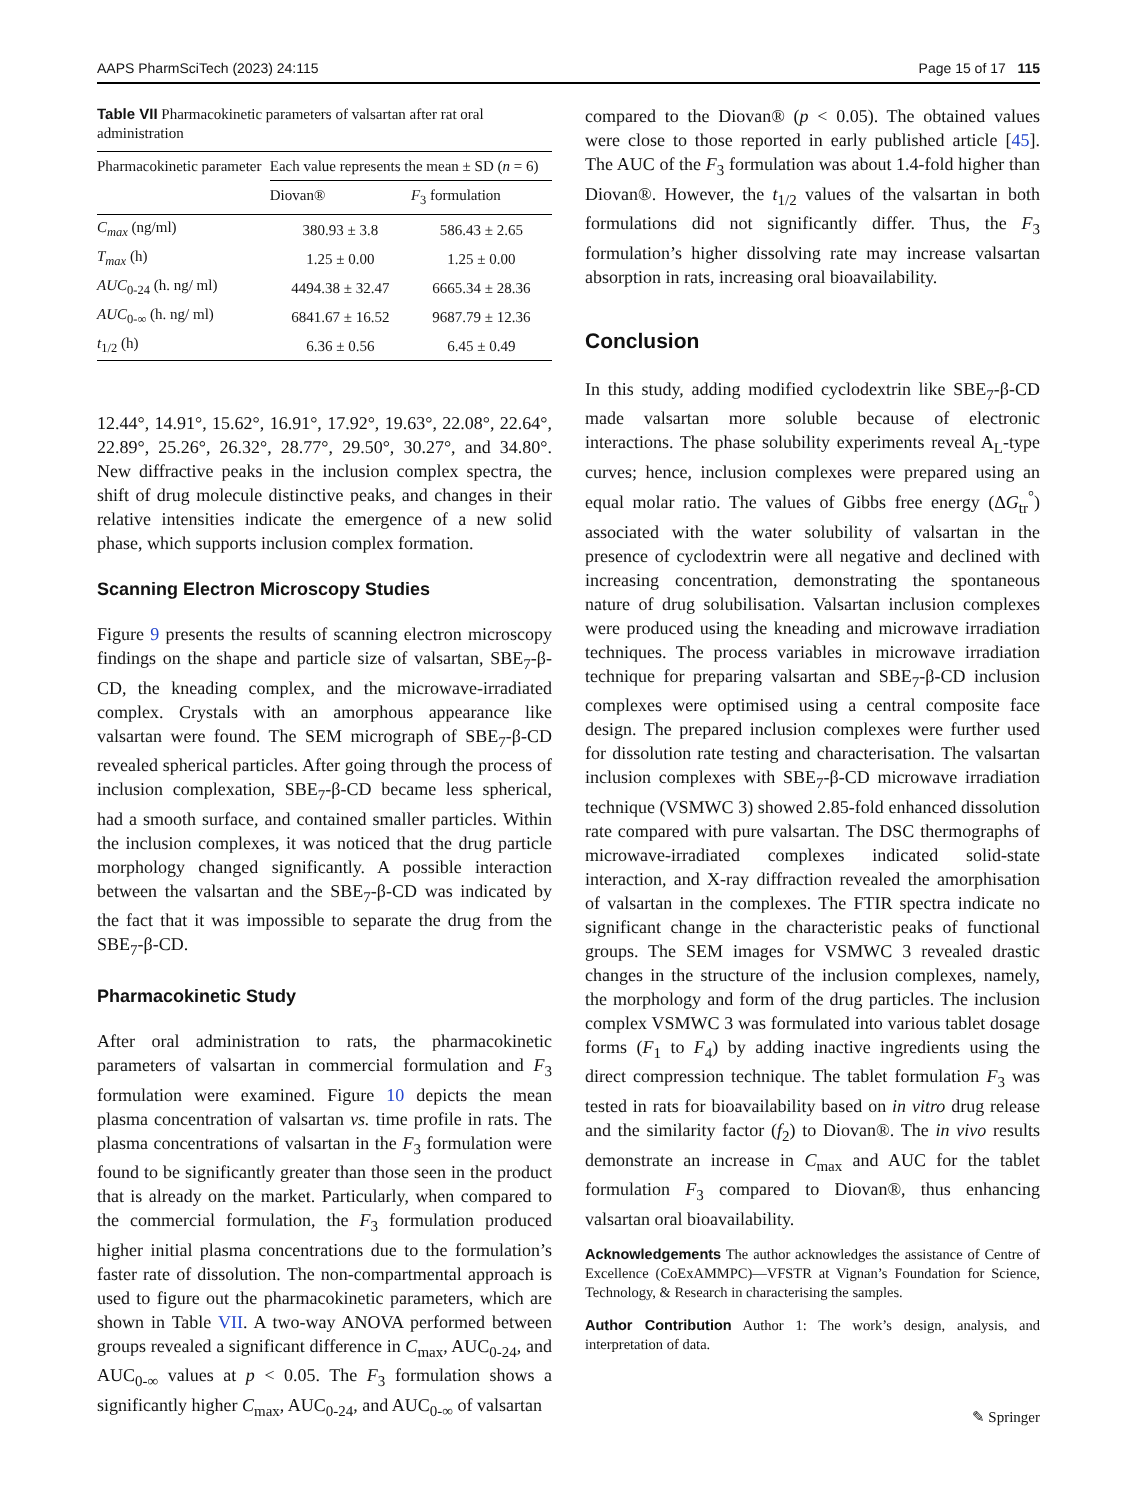AAPS PharmSciTech (2023) 24:115 Page 15 of 17 115
Table VII Pharmacokinetic parameters of valsartan after rat oral administration
| Pharmacokinetic parameter | Each value represents the mean ± SD ( n = 6) | |
| --- | --- | --- |
| | Diovan® | F<sub>3</sub> formulation |
| C<sub>max</sub> (ng/ml) | 380.93 ± 3.8 | 586.43 ± 2.65 |
| T<sub>max</sub> (h) | 1.25 ± 0.00 | 1.25 ± 0.00 |
| AUC<sub>0-24</sub> (h. ng/ ml) | 4494.38 ± 32.47 | 6665.34 ± 28.36 |
| AUC<sub>0-∞</sub> (h. ng/ ml) | 6841.67 ± 16.52 | 9687.79 ± 12.36 |
| t<sub>1/2</sub> (h) | 6.36 ± 0.56 | 6.45 ± 0.49 |
12.44°, 14.91°, 15.62°, 16.91°, 17.92°, 19.63°, 22.08°, 22.64°, 22.89°, 25.26°, 26.32°, 28.77°, 29.50°, 30.27°, and 34.80°. New diffractive peaks in the inclusion complex spectra, the shift of drug molecule distinctive peaks, and changes in their relative intensities indicate the emergence of a new solid phase, which supports inclusion complex formation.
Scanning Electron Microscopy Studies
Figure 9 presents the results of scanning electron microscopy findings on the shape and particle size of valsartan, SBE<sub>7</sub>-β-CD, the kneading complex, and the microwave-irradiated complex. Crystals with an amorphous appearance like valsartan were found. The SEM micrograph of SBE<sub>7</sub>-β-CD revealed spherical particles. After going through the process of inclusion complexation, SBE<sub>7</sub>-β-CD became less spherical, had a smooth surface, and contained smaller particles. Within the inclusion complexes, it was noticed that the drug particle morphology changed significantly. A possible interaction between the valsartan and the SBE<sub>7</sub>-β-CD was indicated by the fact that it was impossible to separate the drug from the SBE<sub>7</sub>-β-CD.
Pharmacokinetic Study
After oral administration to rats, the pharmacokinetic parameters of valsartan in commercial formulation and F<sub>3</sub> formulation were examined. Figure 10 depicts the mean plasma concentration of valsartan vs. time profile in rats. The plasma concentrations of valsartan in the F<sub>3</sub> formulation were found to be significantly greater than those seen in the product that is already on the market. Particularly, when compared to the commercial formulation, the F<sub>3</sub> formulation produced higher initial plasma concentrations due to the formulation’s faster rate of dissolution. The non-compartmental approach is used to figure out the pharmacokinetic parameters, which are shown in Table VII. A two-way ANOVA performed between groups revealed a significant difference in C<sub>max</sub>, AUC<sub>0-24</sub>, and AUC<sub>0-∞</sub> values at p < 0.05. The F<sub>3</sub> formulation shows a significantly higher C<sub>max</sub>, AUC<sub>0-24</sub>, and AUC<sub>0-∞</sub> of valsartan
compared to the Diovan® (p < 0.05). The obtained values were close to those reported in early published article [45]. The AUC of the F<sub>3</sub> formulation was about 1.4-fold higher than Diovan®. However, the t<sub>1/2</sub> values of the valsartan in both formulations did not significantly differ. Thus, the F<sub>3</sub> formulation’s higher dissolving rate may increase valsartan absorption in rats, increasing oral bioavailability.
Conclusion
In this study, adding modified cyclodextrin like SBE<sub>7</sub>-β-CD made valsartan more soluble because of electronic interactions. The phase solubility experiments reveal A<sub>L</sub>-type curves; hence, inclusion complexes were prepared using an equal molar ratio. The values of Gibbs free energy (ΔG<sub>tr</sub><sup>°</sup>) associated with the water solubility of valsartan in the presence of cyclodextrin were all negative and declined with increasing concentration, demonstrating the spontaneous nature of drug solubilisation. Valsartan inclusion complexes were produced using the kneading and microwave irradiation techniques. The process variables in microwave irradiation technique for preparing valsartan and SBE<sub>7</sub>-β-CD inclusion complexes were optimised using a central composite face design. The prepared inclusion complexes were further used for dissolution rate testing and characterisation. The valsartan inclusion complexes with SBE<sub>7</sub>-β-CD microwave irradiation technique (VSMWC 3) showed 2.85-fold enhanced dissolution rate compared with pure valsartan. The DSC thermographs of microwave-irradiated complexes indicated solid-state interaction, and X-ray diffraction revealed the amorphisation of valsartan in the complexes. The FTIR spectra indicate no significant change in the characteristic peaks of functional groups. The SEM images for VSMWC 3 revealed drastic changes in the structure of the inclusion complexes, namely, the morphology and form of the drug particles. The inclusion complex VSMWC 3 was formulated into various tablet dosage forms (F<sub>1</sub> to F<sub>4</sub>) by adding inactive ingredients using the direct compression technique. The tablet formulation F<sub>3</sub> was tested in rats for bioavailability based on in vitro drug release and the similarity factor (f<sub>2</sub>) to Diovan®. The in vivo results demonstrate an increase in C<sub>max</sub> and AUC for the tablet formulation F<sub>3</sub> compared to Diovan®, thus enhancing valsartan oral bioavailability.
Acknowledgements The author acknowledges the assistance of Centre of Excellence (CoExAMMPC)—VFSTR at Vignan’s Foundation for Science, Technology, & Research in characterising the samples.
Author Contribution Author 1: The work’s design, analysis, and interpretation of data.
✎ Springer